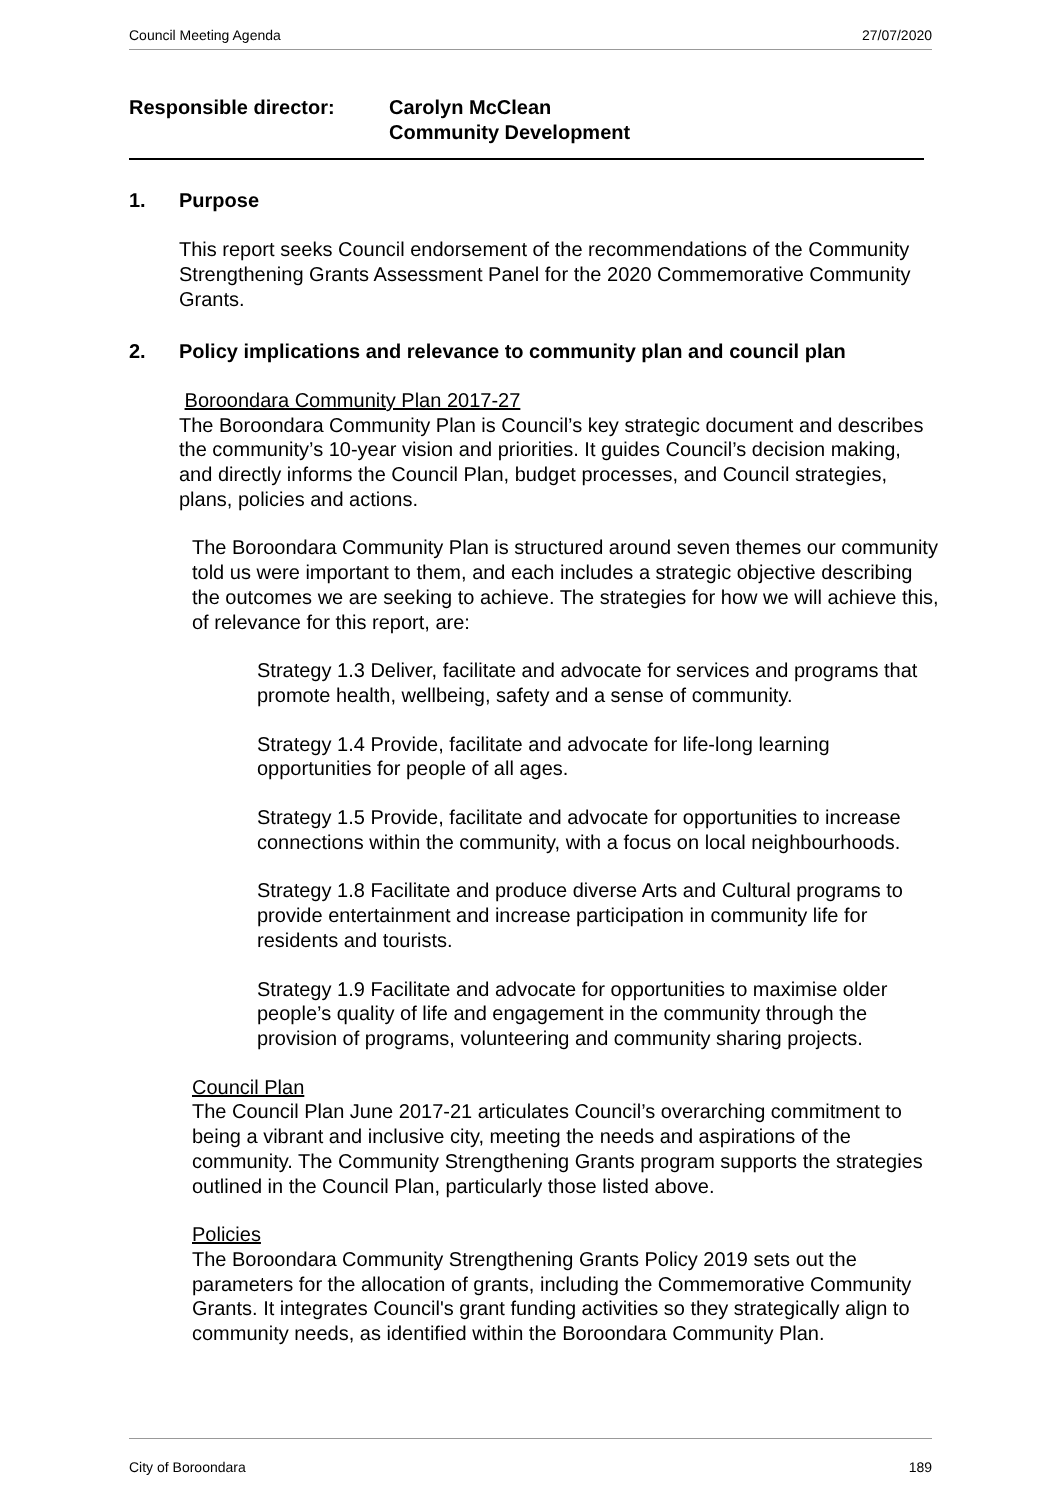Council Meeting Agenda 27/07/2020
Responsible director: Carolyn McClean
Community Development
1. Purpose
This report seeks Council endorsement of the recommendations of the Community Strengthening Grants Assessment Panel for the 2020 Commemorative Community Grants.
2. Policy implications and relevance to community plan and council plan
Boroondara Community Plan 2017-27
The Boroondara Community Plan is Council’s key strategic document and describes the community’s 10-year vision and priorities. It guides Council’s decision making, and directly informs the Council Plan, budget processes, and Council strategies, plans, policies and actions.
The Boroondara Community Plan is structured around seven themes our community told us were important to them, and each includes a strategic objective describing the outcomes we are seeking to achieve. The strategies for how we will achieve this, of relevance for this report, are:
Strategy 1.3 Deliver, facilitate and advocate for services and programs that promote health, wellbeing, safety and a sense of community.
Strategy 1.4 Provide, facilitate and advocate for life-long learning opportunities for people of all ages.
Strategy 1.5 Provide, facilitate and advocate for opportunities to increase connections within the community, with a focus on local neighbourhoods.
Strategy 1.8 Facilitate and produce diverse Arts and Cultural programs to provide entertainment and increase participation in community life for residents and tourists.
Strategy 1.9 Facilitate and advocate for opportunities to maximise older people’s quality of life and engagement in the community through the provision of programs, volunteering and community sharing projects.
Council Plan
The Council Plan June 2017-21 articulates Council’s overarching commitment to being a vibrant and inclusive city, meeting the needs and aspirations of the community. The Community Strengthening Grants program supports the strategies outlined in the Council Plan, particularly those listed above.
Policies
The Boroondara Community Strengthening Grants Policy 2019 sets out the parameters for the allocation of grants, including the Commemorative Community Grants. It integrates Council's grant funding activities so they strategically align to community needs, as identified within the Boroondara Community Plan.
City of Boroondara 189